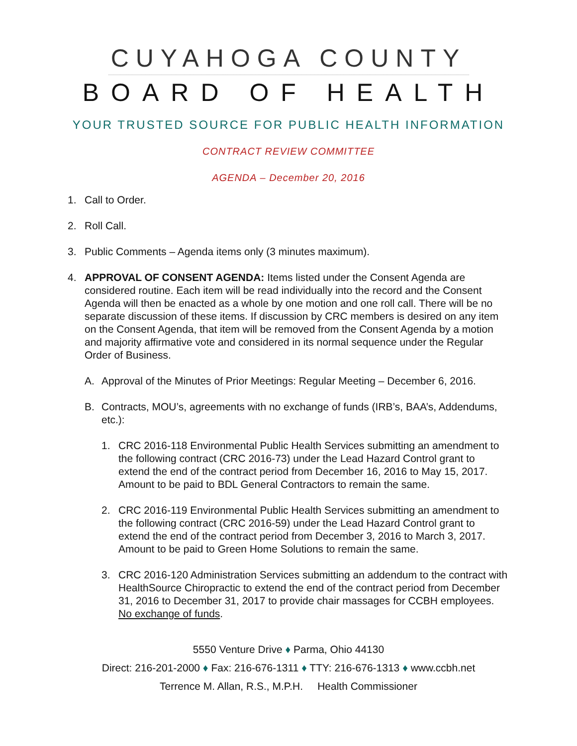CUYAHOGA COUNTY
BOARD OF HEALTH
YOUR TRUSTED SOURCE FOR PUBLIC HEALTH INFORMATION
CONTRACT REVIEW COMMITTEE
AGENDA – December 20, 2016
1. Call to Order.
2. Roll Call.
3. Public Comments – Agenda items only (3 minutes maximum).
4. APPROVAL OF CONSENT AGENDA: Items listed under the Consent Agenda are considered routine. Each item will be read individually into the record and the Consent Agenda will then be enacted as a whole by one motion and one roll call. There will be no separate discussion of these items. If discussion by CRC members is desired on any item on the Consent Agenda, that item will be removed from the Consent Agenda by a motion and majority affirmative vote and considered in its normal sequence under the Regular Order of Business.
A. Approval of the Minutes of Prior Meetings: Regular Meeting – December 6, 2016.
B. Contracts, MOU’s, agreements with no exchange of funds (IRB’s, BAA’s, Addendums, etc.):
1. CRC 2016-118 Environmental Public Health Services submitting an amendment to the following contract (CRC 2016-73) under the Lead Hazard Control grant to extend the end of the contract period from December 16, 2016 to May 15, 2017. Amount to be paid to BDL General Contractors to remain the same.
2. CRC 2016-119 Environmental Public Health Services submitting an amendment to the following contract (CRC 2016-59) under the Lead Hazard Control grant to extend the end of the contract period from December 3, 2016 to March 3, 2017. Amount to be paid to Green Home Solutions to remain the same.
3. CRC 2016-120 Administration Services submitting an addendum to the contract with HealthSource Chiropractic to extend the end of the contract period from December 31, 2016 to December 31, 2017 to provide chair massages for CCBH employees. No exchange of funds.
5550 Venture Drive ♦ Parma, Ohio 44130
Direct: 216-201-2000 ♦ Fax: 216-676-1311 ♦ TTY: 216-676-1313 ♦ www.ccbh.net
Terrence M. Allan, R.S., M.P.H. Health Commissioner